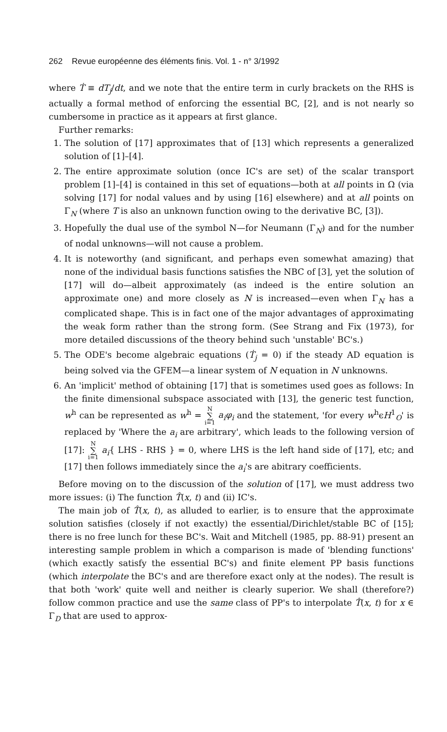262 Revue européenne des éléments finis. Vol. 1 - n° 3/1992
where Ṫ ≡ dT<sub>j</sub>/dt, and we note that the entire term in curly brackets on the RHS is actually a formal method of enforcing the essential BC, [2], and is not nearly so cumbersome in practice as it appears at first glance.
Further remarks:
1. The solution of [17] approximates that of [13] which represents a generalized solution of [1]–[4].
2. The entire approximate solution (once IC's are set) of the scalar transport problem [1]–[4] is contained in this set of equations—both at all points in Ω (via solving [17] for nodal values and by using [16] elsewhere) and at all points on Γ<sub>N</sub> (where T is also an unknown function owing to the derivative BC, [3]).
3. Hopefully the dual use of the symbol N—for Neumann (Γ<sub>N</sub>) and for the number of nodal unknowns—will not cause a problem.
4. It is noteworthy (and significant, and perhaps even somewhat amazing) that none of the individual basis functions satisfies the NBC of [3], yet the solution of [17] will do—albeit approximately (as indeed is the entire solution an approximate one) and more closely as N is increased—even when Γ<sub>N</sub> has a complicated shape. This is in fact one of the major advantages of approximating the weak form rather than the strong form. (See Strang and Fix (1973), for more detailed discussions of the theory behind such 'unstable' BC's.)
5. The ODE's become algebraic equations (Ṫ<sub>j</sub> = 0) if the steady AD equation is being solved via the GFEM—a linear system of N equation in N unknowns.
6. An 'implicit' method of obtaining [17] that is sometimes used goes as follows: In the finite dimensional subspace associated with [13], the generic test function, w<sup>h</sup> can be represented as w<sup>h</sup> = N ∑ i=1 a<sub>i</sub>φ<sub>i</sub> and the statement, 'for every w<sup>h</sup>ϵH<sup>1</sup><sub>O</sub>' is replaced by 'Where the a<sub>i</sub> are arbitrary', which leads to the following version of [17]: N ∑ i=1 a<sub>i</sub>{ LHS - RHS } = 0, where LHS is the left hand side of [17], etc; and [17] then follows immediately since the a<sub>i</sub>'s are abitrary coefficients.
Before moving on to the discussion of the solution of [17], we must address two more issues: (i) The function T̂(x, t) and (ii) IC's.
The main job of T̂(x, t), as alluded to earlier, is to ensure that the approximate solution satisfies (closely if not exactly) the essential/Dirichlet/stable BC of [15]; there is no free lunch for these BC's. Wait and Mitchell (1985, pp. 88-91) present an interesting sample problem in which a comparison is made of 'blending functions' (which exactly satisfy the essential BC's) and finite element PP basis functions (which interpolate the BC's and are therefore exact only at the nodes). The result is that both 'work' quite well and neither is clearly superior. We shall (therefore?) follow common practice and use the same class of PP's to interpolate T̂(x, t) for x ∈ Γ<sub>D</sub> that are used to approx-